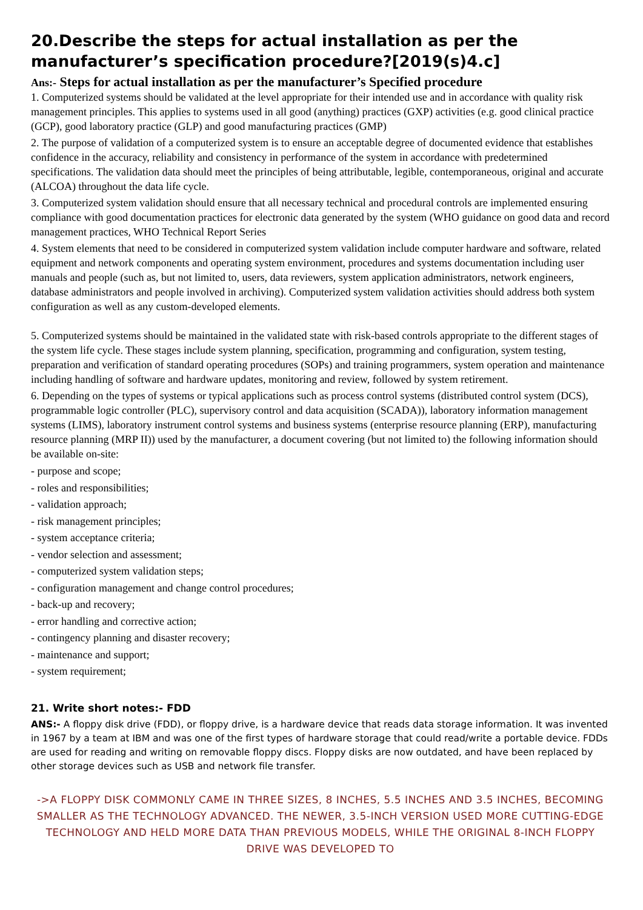20.Describe the steps for actual installation as per the manufacturer’s specification procedure?[2019(s)4.c]
Ans:- Steps for actual installation as per the manufacturer’s Specified procedure
1. Computerized systems should be validated at the level appropriate for their intended use and in accordance with quality risk management principles. This applies to systems used in all good (anything) practices (GXP) activities (e.g. good clinical practice (GCP), good laboratory practice (GLP) and good manufacturing practices (GMP)
2. The purpose of validation of a computerized system is to ensure an acceptable degree of documented evidence that establishes confidence in the accuracy, reliability and consistency in performance of the system in accordance with predetermined specifications. The validation data should meet the principles of being attributable, legible, contemporaneous, original and accurate (ALCOA) throughout the data life cycle.
3. Computerized system validation should ensure that all necessary technical and procedural controls are implemented ensuring compliance with good documentation practices for electronic data generated by the system (WHO guidance on good data and record management practices, WHO Technical Report Series
4. System elements that need to be considered in computerized system validation include computer hardware and software, related equipment and network components and operating system environment, procedures and systems documentation including user manuals and people (such as, but not limited to, users, data reviewers, system application administrators, network engineers, database administrators and people involved in archiving). Computerized system validation activities should address both system configuration as well as any custom-developed elements.
5. Computerized systems should be maintained in the validated state with risk-based controls appropriate to the different stages of the system life cycle. These stages include system planning, specification, programming and configuration, system testing, preparation and verification of standard operating procedures (SOPs) and training programmers, system operation and maintenance including handling of software and hardware updates, monitoring and review, followed by system retirement.
6. Depending on the types of systems or typical applications such as process control systems (distributed control system (DCS), programmable logic controller (PLC), supervisory control and data acquisition (SCADA)), laboratory information management systems (LIMS), laboratory instrument control systems and business systems (enterprise resource planning (ERP), manufacturing resource planning (MRP II)) used by the manufacturer, a document covering (but not limited to) the following information should be available on-site:
- purpose and scope;
- roles and responsibilities;
- validation approach;
- risk management principles;
- system acceptance criteria;
- vendor selection and assessment;
- computerized system validation steps;
- configuration management and change control procedures;
- back-up and recovery;
- error handling and corrective action;
- contingency planning and disaster recovery;
- maintenance and support;
- system requirement;
21. Write short notes:- FDD
ANS:- A floppy disk drive (FDD), or floppy drive, is a hardware device that reads data storage information. It was invented in 1967 by a team at IBM and was one of the first types of hardware storage that could read/write a portable device. FDDs are used for reading and writing on removable floppy discs. Floppy disks are now outdated, and have been replaced by other storage devices such as USB and network file transfer.
->A FLOPPY DISK COMMONLY CAME IN THREE SIZES, 8 INCHES, 5.5 INCHES AND 3.5 INCHES, BECOMING SMALLER AS THE TECHNOLOGY ADVANCED. THE NEWER, 3.5-INCH VERSION USED MORE CUTTING-EDGE TECHNOLOGY AND HELD MORE DATA THAN PREVIOUS MODELS, WHILE THE ORIGINAL 8-INCH FLOPPY DRIVE WAS DEVELOPED TO